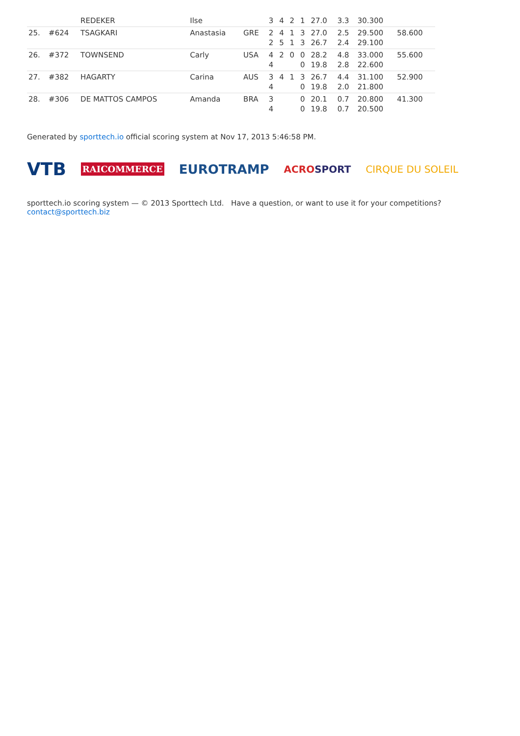| | | REDEKER | Ilse | | 3 | 4 | 2 | 1 | 27.0 | 3.3 | 30.300 | |
| 25. | #624 | TSAGKARI | Anastasia | GRE | 2 2 | 4 5 | 1 1 | 3 3 | 27.0 26.7 | 2.5 2.4 | 29.500 29.100 | 58.600 |
| 26. | #372 | TOWNSEND | Carly | USA | 4 4 | 2 | 0 | 0 0 | 28.2 19.8 | 4.8 2.8 | 33.000 22.600 | 55.600 |
| 27. | #382 | HAGARTY | Carina | AUS | 3 4 | 4 | 1 | 3 0 | 26.7 19.8 | 4.4 2.0 | 31.100 21.800 | 52.900 |
| 28. | #306 | DE MATTOS CAMPOS | Amanda | BRA | 3 4 | | | 0 0 | 20.1 19.8 | 0.7 0.7 | 20.800 20.500 | 41.300 |
Generated by sporttech.io official scoring system at Nov 17, 2013 5:46:58 PM.
VTB RAICOMMERCE EUROTRAMP ACROSPORT CIRQUE DU SOLEIL
sporttech.io scoring system — © 2013 Sporttech Ltd. Have a question, or want to use it for your competitions? contact@sporttech.biz